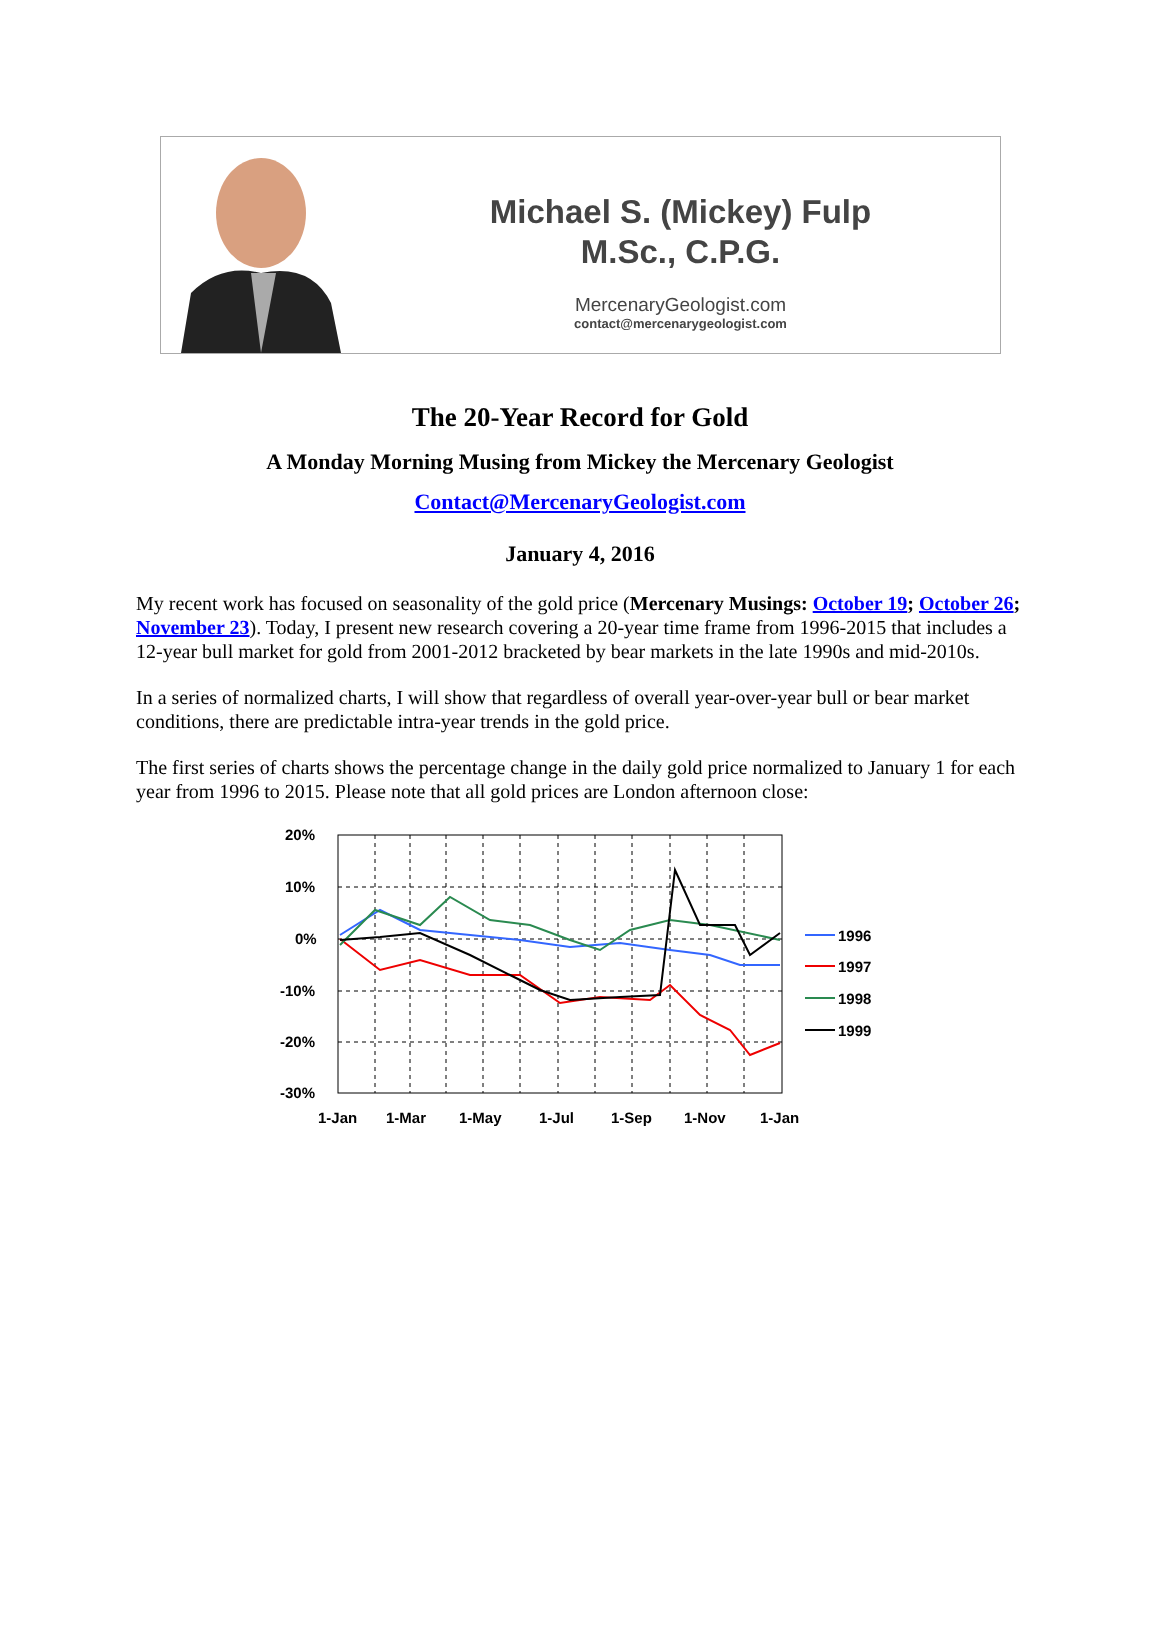Michael S. (Mickey) Fulp
M.Sc., C.P.G.
MercenaryGeologist.com
contact@mercenarygeologist.com
The 20-Year Record for Gold
A Monday Morning Musing from Mickey the Mercenary Geologist
Contact@MercenaryGeologist.com
January 4, 2016
My recent work has focused on seasonality of the gold price (Mercenary Musings: October 19; October 26; November 23). Today, I present new research covering a 20-year time frame from 1996-2015 that includes a 12-year bull market for gold from 2001-2012 bracketed by bear markets in the late 1990s and mid-2010s.
In a series of normalized charts, I will show that regardless of overall year-over-year bull or bear market conditions, there are predictable intra-year trends in the gold price.
The first series of charts shows the percentage change in the daily gold price normalized to January 1 for each year from 1996 to 2015. Please note that all gold prices are London afternoon close:
20%
10%
0%
-10%
-20%
-30%
1-Jan
1-Mar
1-May
1-Jul
1-Sep
1-Nov
1-Jan
1996
1997
1998
1999